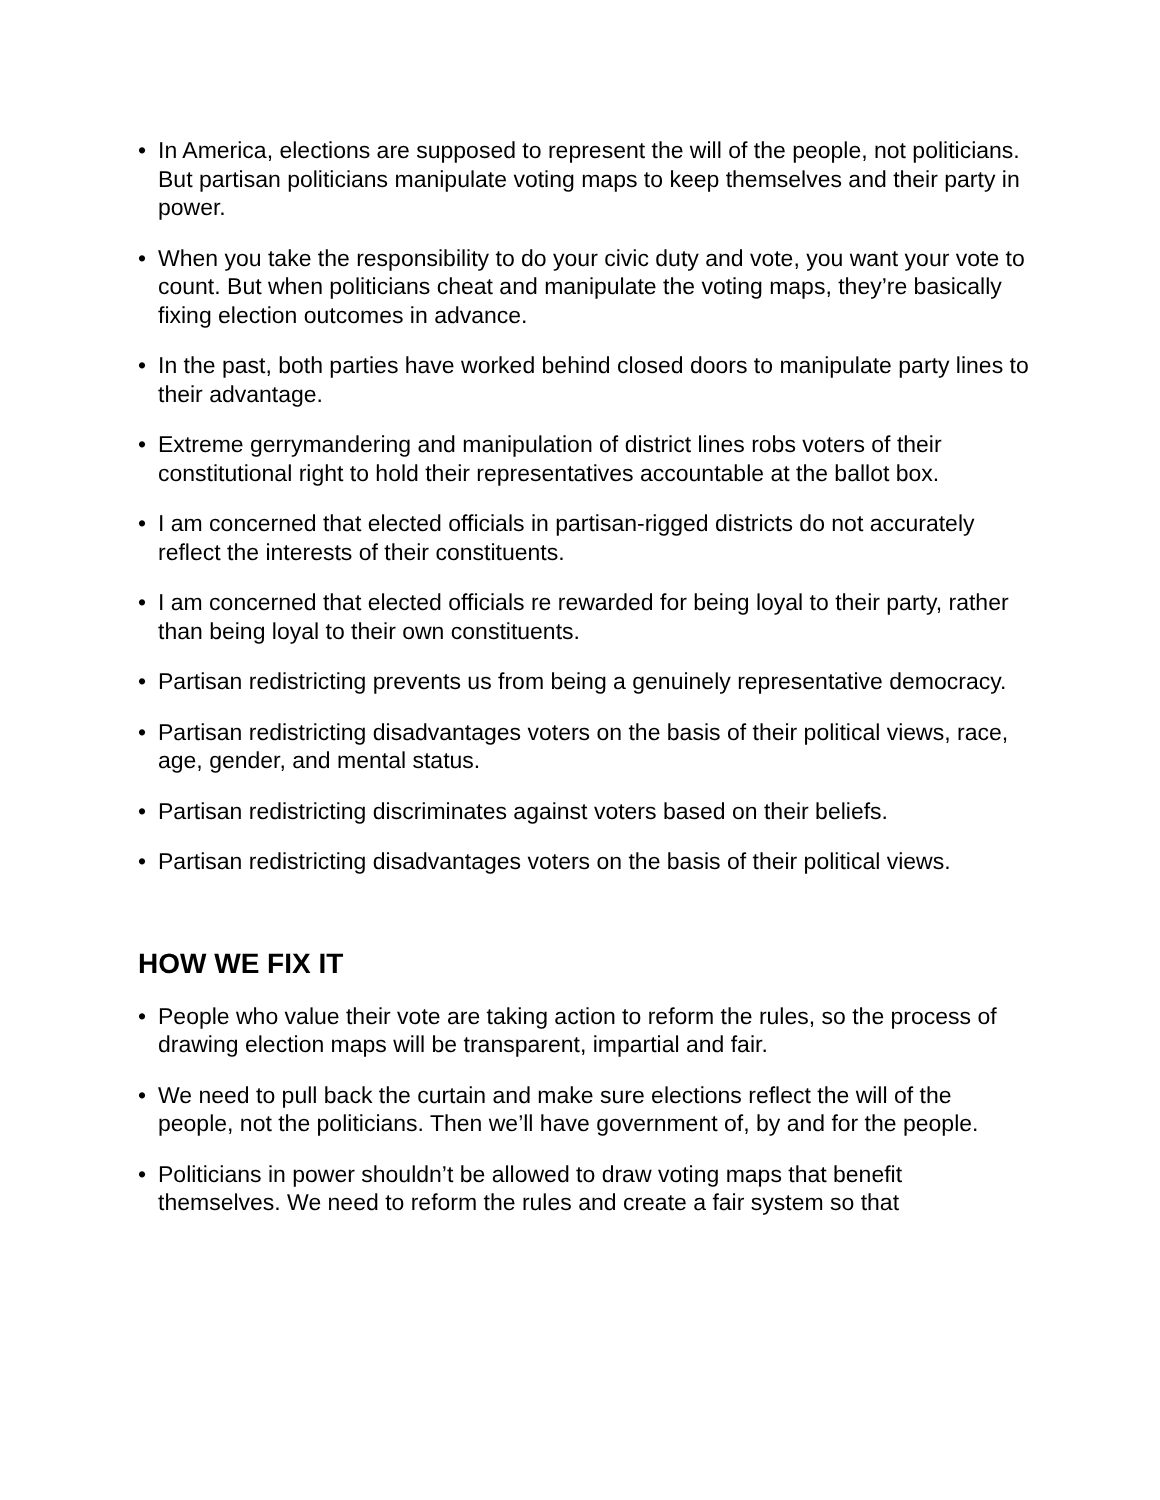• In America, elections are supposed to represent the will of the people, not politicians. But partisan politicians manipulate voting maps to keep themselves and their party in power.
• When you take the responsibility to do your civic duty and vote, you want your vote to count. But when politicians cheat and manipulate the voting maps, they’re basically fixing election outcomes in advance.
• In the past, both parties have worked behind closed doors to manipulate party lines to their advantage.
• Extreme gerrymandering and manipulation of district lines robs voters of their constitutional right to hold their representatives accountable at the ballot box.
• I am concerned that elected officials in partisan-rigged districts do not accurately reflect the interests of their constituents.
• I am concerned that elected officials re rewarded for being loyal to their party, rather than being loyal to their own constituents.
• Partisan redistricting prevents us from being a genuinely representative democracy.
• Partisan redistricting disadvantages voters on the basis of their political views, race, age, gender, and mental status.
• Partisan redistricting discriminates against voters based on their beliefs.
• Partisan redistricting disadvantages voters on the basis of their political views.
HOW WE FIX IT
• People who value their vote are taking action to reform the rules, so the process of drawing election maps will be transparent, impartial and fair.
• We need to pull back the curtain and make sure elections reflect the will of the people, not the politicians. Then we’ll have government of, by and for the people.
• Politicians in power shouldn’t be allowed to draw voting maps that benefit themselves. We need to reform the rules and create a fair system so that